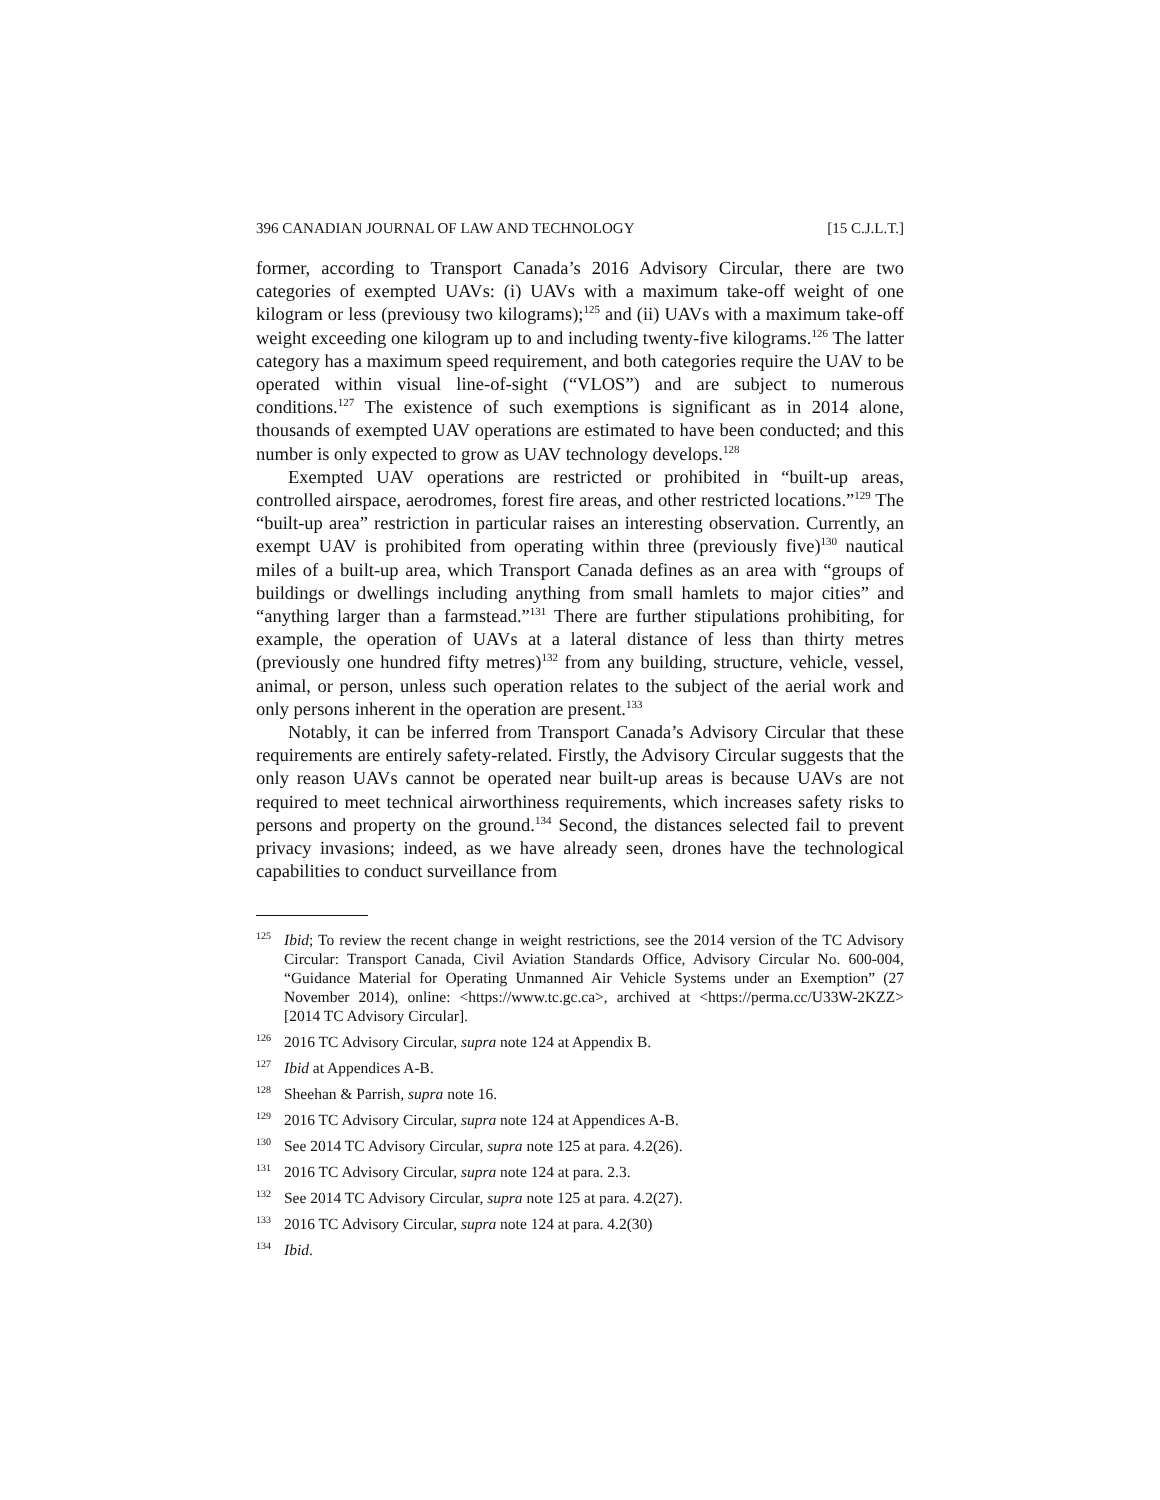396 CANADIAN JOURNAL OF LAW AND TECHNOLOGY [15 C.J.L.T.]
former, according to Transport Canada’s 2016 Advisory Circular, there are two categories of exempted UAVs: (i) UAVs with a maximum take-off weight of one kilogram or less (previousy two kilograms);<sup>125</sup> and (ii) UAVs with a maximum take-off weight exceeding one kilogram up to and including twenty-five kilograms.<sup>126</sup> The latter category has a maximum speed requirement, and both categories require the UAV to be operated within visual line-of-sight (“VLOS”) and are subject to numerous conditions.<sup>127</sup> The existence of such exemptions is significant as in 2014 alone, thousands of exempted UAV operations are estimated to have been conducted; and this number is only expected to grow as UAV technology develops.<sup>128</sup>
Exempted UAV operations are restricted or prohibited in “built-up areas, controlled airspace, aerodromes, forest fire areas, and other restricted locations.”<sup>129</sup> The “built-up area” restriction in particular raises an interesting observation. Currently, an exempt UAV is prohibited from operating within three (previously five)<sup>130</sup> nautical miles of a built-up area, which Transport Canada defines as an area with “groups of buildings or dwellings including anything from small hamlets to major cities” and “anything larger than a farmstead.”<sup>131</sup> There are further stipulations prohibiting, for example, the operation of UAVs at a lateral distance of less than thirty metres (previously one hundred fifty metres)<sup>132</sup> from any building, structure, vehicle, vessel, animal, or person, unless such operation relates to the subject of the aerial work and only persons inherent in the operation are present.<sup>133</sup>
Notably, it can be inferred from Transport Canada’s Advisory Circular that these requirements are entirely safety-related. Firstly, the Advisory Circular suggests that the only reason UAVs cannot be operated near built-up areas is because UAVs are not required to meet technical airworthiness requirements, which increases safety risks to persons and property on the ground.<sup>134</sup> Second, the distances selected fail to prevent privacy invasions; indeed, as we have already seen, drones have the technological capabilities to conduct surveillance from
<sup>125</sup> Ibid; To review the recent change in weight restrictions, see the 2014 version of the TC Advisory Circular: Transport Canada, Civil Aviation Standards Office, Advisory Circular No. 600-004, “Guidance Material for Operating Unmanned Air Vehicle Systems under an Exemption” (27 November 2014), online: <https://www.tc.gc.ca>, archived at <https://perma.cc/U33W-2KZZ> [2014 TC Advisory Circular].
<sup>126</sup> 2016 TC Advisory Circular, supra note 124 at Appendix B.
<sup>127</sup> Ibid at Appendices A-B.
<sup>128</sup> Sheehan & Parrish, supra note 16.
<sup>129</sup> 2016 TC Advisory Circular, supra note 124 at Appendices A-B.
<sup>130</sup> See 2014 TC Advisory Circular, supra note 125 at para. 4.2(26).
<sup>131</sup> 2016 TC Advisory Circular, supra note 124 at para. 2.3.
<sup>132</sup> See 2014 TC Advisory Circular, supra note 125 at para. 4.2(27).
<sup>133</sup> 2016 TC Advisory Circular, supra note 124 at para. 4.2(30)
<sup>134</sup> Ibid.